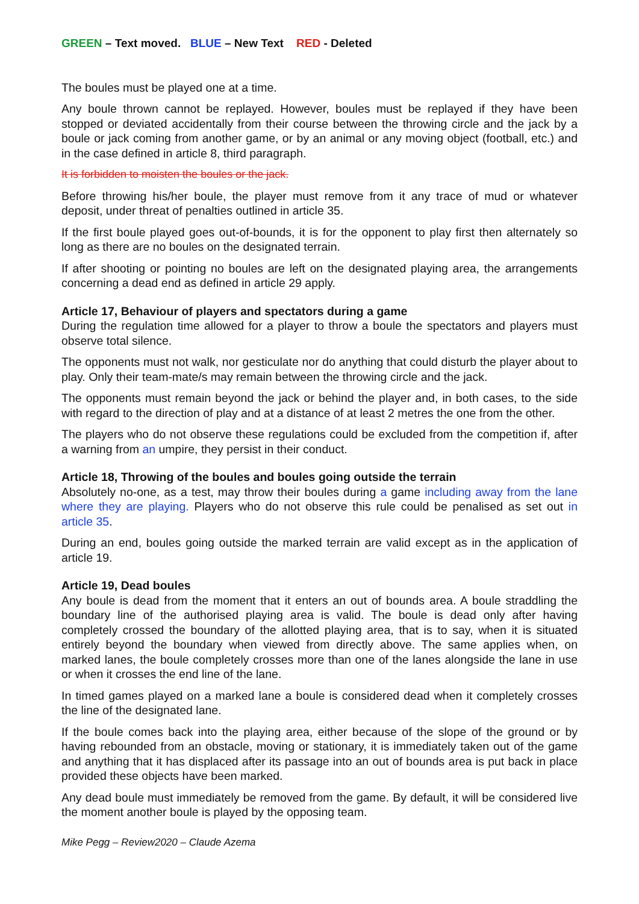GREEN – Text moved. BLUE – New Text RED - Deleted
The boules must be played one at a time.
Any boule thrown cannot be replayed. However, boules must be replayed if they have been stopped or deviated accidentally from their course between the throwing circle and the jack by a boule or jack coming from another game, or by an animal or any moving object (football, etc.) and in the case defined in article 8, third paragraph.
It is forbidden to moisten the boules or the jack.
Before throwing his/her boule, the player must remove from it any trace of mud or whatever deposit, under threat of penalties outlined in article 35.
If the first boule played goes out-of-bounds, it is for the opponent to play first then alternately so long as there are no boules on the designated terrain.
If after shooting or pointing no boules are left on the designated playing area, the arrangements concerning a dead end as defined in article 29 apply.
Article 17, Behaviour of players and spectators during a game
During the regulation time allowed for a player to throw a boule the spectators and players must observe total silence.
The opponents must not walk, nor gesticulate nor do anything that could disturb the player about to play. Only their team-mate/s may remain between the throwing circle and the jack.
The opponents must remain beyond the jack or behind the player and, in both cases, to the side with regard to the direction of play and at a distance of at least 2 metres the one from the other.
The players who do not observe these regulations could be excluded from the competition if, after a warning from an umpire, they persist in their conduct.
Article 18, Throwing of the boules and boules going outside the terrain
Absolutely no-one, as a test, may throw their boules during a game including away from the lane where they are playing. Players who do not observe this rule could be penalised as set out in article 35.
During an end, boules going outside the marked terrain are valid except as in the application of article 19.
Article 19, Dead boules
Any boule is dead from the moment that it enters an out of bounds area. A boule straddling the boundary line of the authorised playing area is valid. The boule is dead only after having completely crossed the boundary of the allotted playing area, that is to say, when it is situated entirely beyond the boundary when viewed from directly above. The same applies when, on marked lanes, the boule completely crosses more than one of the lanes alongside the lane in use or when it crosses the end line of the lane.
In timed games played on a marked lane a boule is considered dead when it completely crosses the line of the designated lane.
If the boule comes back into the playing area, either because of the slope of the ground or by having rebounded from an obstacle, moving or stationary, it is immediately taken out of the game and anything that it has displaced after its passage into an out of bounds area is put back in place provided these objects have been marked.
Any dead boule must immediately be removed from the game. By default, it will be considered live the moment another boule is played by the opposing team.
Mike Pegg – Review2020 – Claude Azema